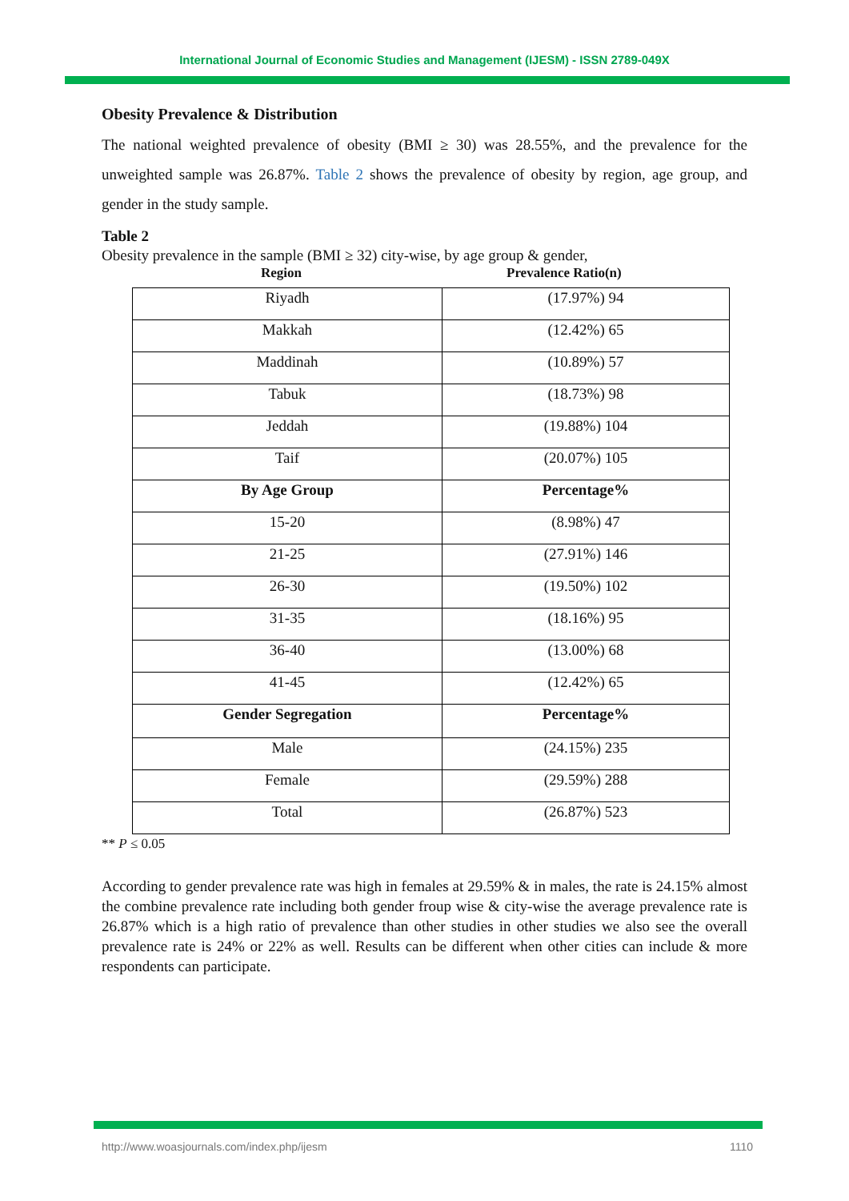International Journal of Economic Studies and Management (IJESM) - ISSN 2789-049X
Obesity Prevalence & Distribution
The national weighted prevalence of obesity (BMI ≥ 30) was 28.55%, and the prevalence for the unweighted sample was 26.87%. Table 2 shows the prevalence of obesity by region, age group, and gender in the study sample.
Table 2
Obesity prevalence in the sample (BMI ≥ 32) city-wise, by age group & gender,
Region Prevalence Ratio(n)
| Riyadh | (17.97%) 94 |
| Makkah | (12.42%) 65 |
| Maddinah | (10.89%) 57 |
| Tabuk | (18.73%) 98 |
| Jeddah | (19.88%) 104 |
| Taif | (20.07%) 105 |
| By Age Group | Percentage% |
| 15-20 | (8.98%) 47 |
| 21-25 | (27.91%) 146 |
| 26-30 | (19.50%) 102 |
| 31-35 | (18.16%) 95 |
| 36-40 | (13.00%) 68 |
| 41-45 | (12.42%) 65 |
| Gender Segregation | Percentage% |
| Male | (24.15%) 235 |
| Female | (29.59%) 288 |
| Total | (26.87%) 523 |
** P ≤ 0.05
According to gender prevalence rate was high in females at 29.59% & in males, the rate is 24.15% almost the combine prevalence rate including both gender froup wise & city-wise the average prevalence rate is 26.87% which is a high ratio of prevalence than other studies in other studies we also see the overall prevalence rate is 24% or 22% as well. Results can be different when other cities can include & more respondents can participate.
http://www.woasjournals.com/index.php/ijesm 1110